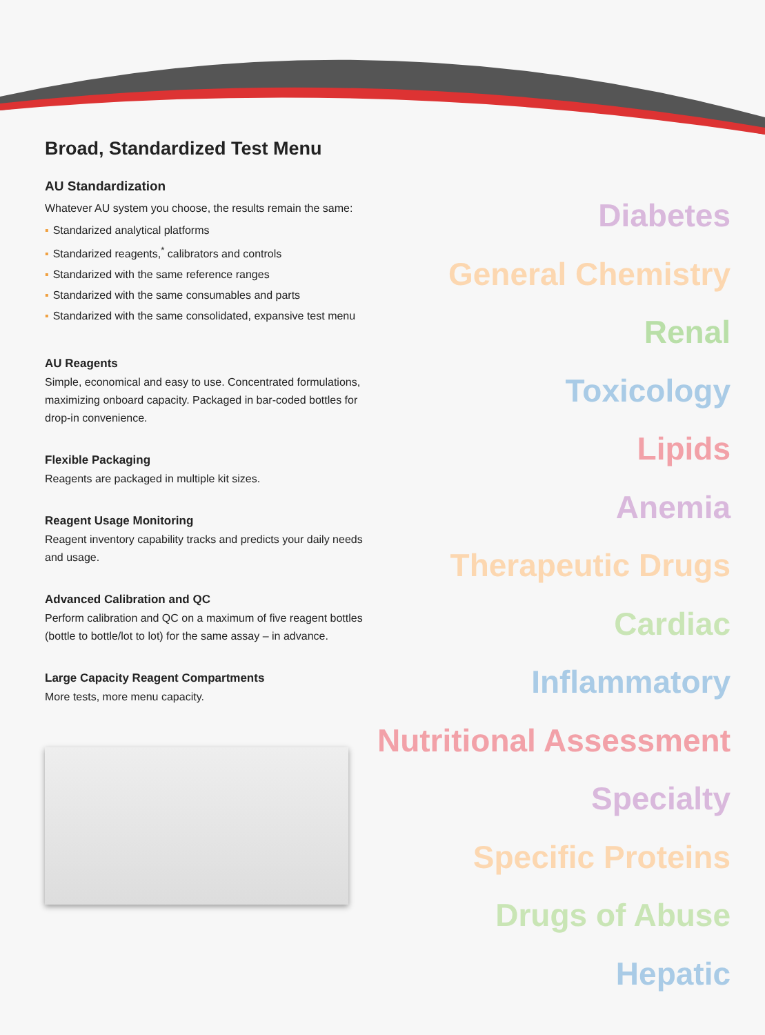Broad, Standardized Test Menu
AU Standardization
Whatever AU system you choose, the results remain the same:
▪ Standarized analytical platforms
▪ Standarized reagents,<sup>*</sup> calibrators and controls
▪ Standarized with the same reference ranges
▪ Standarized with the same consumables and parts
▪ Standarized with the same consolidated, expansive test menu
AU Reagents
Simple, economical and easy to use. Concentrated formulations, maximizing onboard capacity. Packaged in bar-coded bottles for drop-in convenience.
Flexible Packaging
Reagents are packaged in multiple kit sizes.
Reagent Usage Monitoring
Reagent inventory capability tracks and predicts your daily needs and usage.
Advanced Calibration and QC
Perform calibration and QC on a maximum of five reagent bottles (bottle to bottle/lot to lot) for the same assay – in advance.
Large Capacity Reagent Compartments
More tests, more menu capacity.
Diabetes
General Chemistry
Renal
Toxicology
Lipids
Anemia
Therapeutic Drugs
Cardiac
Inflammatory
Nutritional Assessment
Specialty
Specific Proteins
Drugs of Abuse
Hepatic